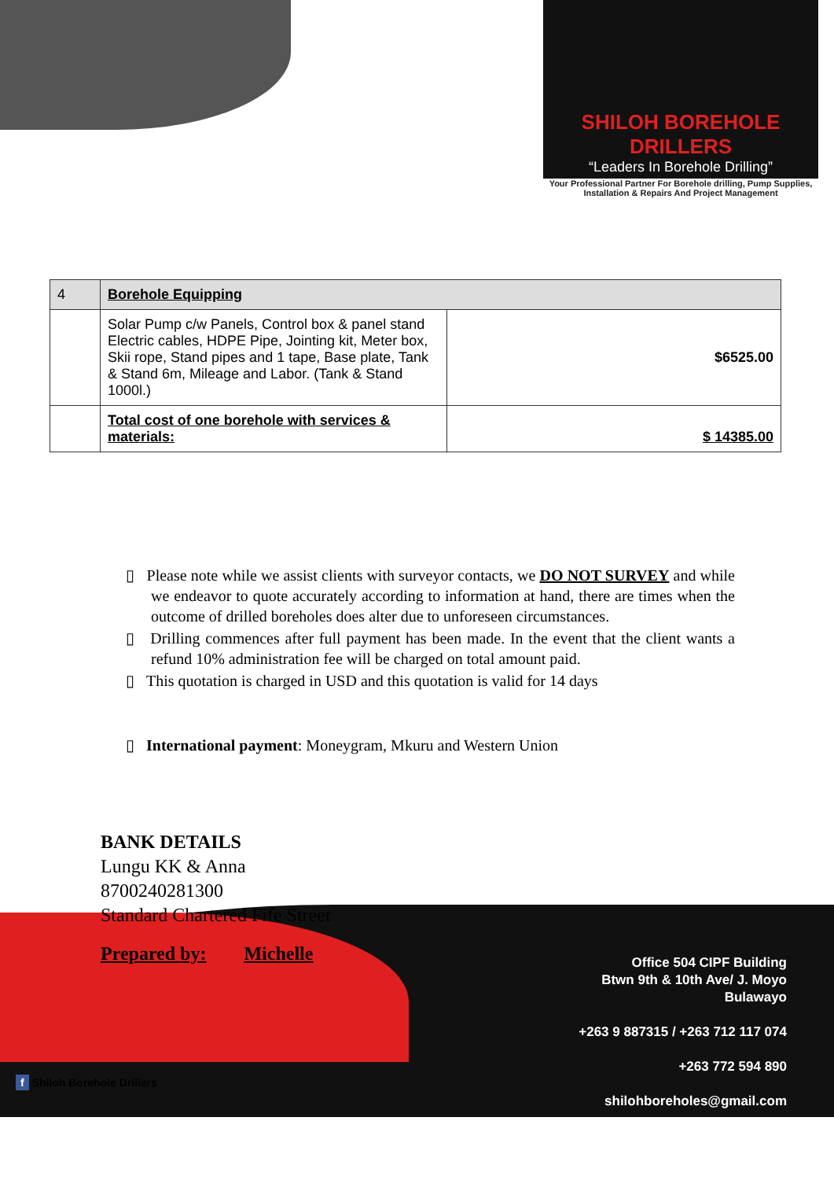SHILOH BOREHOLE DRILLERS
“Leaders In Borehole Drilling”
Your Professional Partner For Borehole drilling, Pump Supplies,
Installation & Repairs And Project Management
| 4 | Borehole Equipping | |
| | Solar Pump c/w Panels, Control box & panel stand Electric cables, HDPE Pipe, Jointing kit, Meter box, Skii rope, Stand pipes and 1 tape, Base plate, Tank & Stand 6m, Mileage and Labor. (Tank & Stand 1000l.) | $6525.00 |
| | Total cost of one borehole with services & materials: | $ 14385.00 |
▯ Please note while we assist clients with surveyor contacts, we DO NOT SURVEY and while we endeavor to quote accurately according to information at hand, there are times when the outcome of drilled boreholes does alter due to unforeseen circumstances.
▯ Drilling commences after full payment has been made. In the event that the client wants a refund 10% administration fee will be charged on total amount paid.
▯ This quotation is charged in USD and this quotation is valid for 14 days
▯ International payment: Moneygram, Mkuru and Western Union
BANK DETAILS
Lungu KK & Anna
8700240281300
Standard Chartered Fife Street
Prepared by: Michelle
Office 504 CIPF Building
Btwn 9th & 10th Ave/ J. Moyo
Bulawayo
+263 9 887315 / +263 712 117 074
+263 772 594 890
shilohboreholes@gmail.com
f Shiloh Borehole Drillers